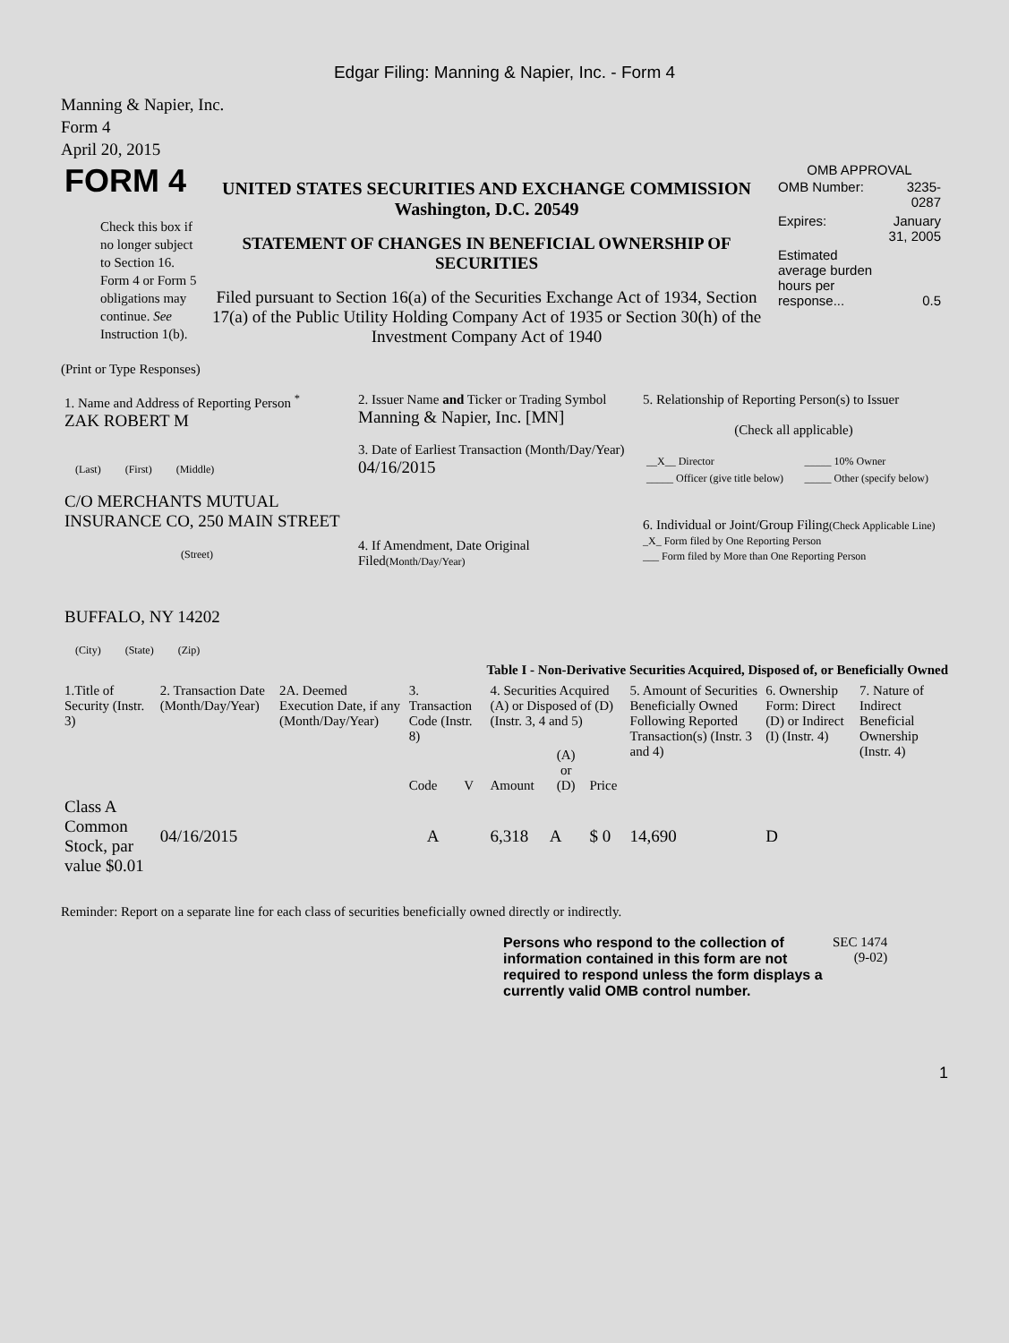Edgar Filing: Manning & Napier, Inc. - Form 4
Manning & Napier, Inc.
Form 4
April 20, 2015
| FORM 4 Check this box if no longer subject to Section 16. Form 4 or Form 5 obligations may continue. See Instruction 1(b). | UNITED STATES SECURITIES AND EXCHANGE COMMISSION Washington, D.C. 20549 STATEMENT OF CHANGES IN BENEFICIAL OWNERSHIP OF SECURITIES Filed pursuant to Section 16(a) of the Securities Exchange Act of 1934, Section 17(a) of the Public Utility Holding Company Act of 1935 or Section 30(h) of the Investment Company Act of 1940 | OMB APPROVAL / OMB Number: / 3235-0287 / / Expires: / January 31, 2005 / / Estimated average burden hours per response... / 0.5 / |
(Print or Type Responses)
| 1. Name and Address of Reporting Person <sup>*</sup> ZAK ROBERT M (Last) (First) (Middle) C/O MERCHANTS MUTUAL INSURANCE CO, 250 MAIN STREET (Street) BUFFALO, NY 14202 (City) (State) (Zip) | 2. Issuer Name and Ticker or Trading Symbol Manning & Napier, Inc. [MN] 3. Date of Earliest Transaction (Month/Day/Year) 04/16/2015 4. If Amendment, Date Original Filed (Month/Day/Year) | 5. Relationship of Reporting Person(s) to Issuer (Check all applicable) / __X__ Director / _____ 10% Owner / / _____ Officer (give title below) / _____ Other (specify below) / 6. Individual or Joint/Group Filing (Check Applicable Line) _X_ Form filed by One Reporting Person ___ Form filed by More than One Reporting Person |
Table I - Non-Derivative Securities Acquired, Disposed of, or Beneficially Owned
| 1.Title of Security (Instr. 3) | 2. Transaction Date (Month/Day/Year) | 2A. Deemed Execution Date, if any (Month/Day/Year) | 3. Transaction Code (Instr. 8) | | 4. Securities Acquired (A) or Disposed of (D) (Instr. 3, 4 and 5) | | | 5. Amount of Securities Beneficially Owned Following Reported Transaction(s) (Instr. 3 and 4) | 6. Ownership Form: Direct (D) or Indirect (I) (Instr. 4) | 7. Nature of Indirect Beneficial Ownership (Instr. 4) |
| --- | --- | --- | --- | --- | --- | --- | --- | --- | --- | --- |
| | | | Code | V | Amount | (A) or (D) | Price | | | |
| Class A Common Stock, par value $0.01 | 04/16/2015 | | A | | 6,318 | A | $ 0 | 14,690 | D | |
Reminder: Report on a separate line for each class of securities beneficially owned directly or indirectly.
| Persons who respond to the collection of information contained in this form are not required to respond unless the form displays a currently valid OMB control number. | SEC 1474 (9-02) |
1